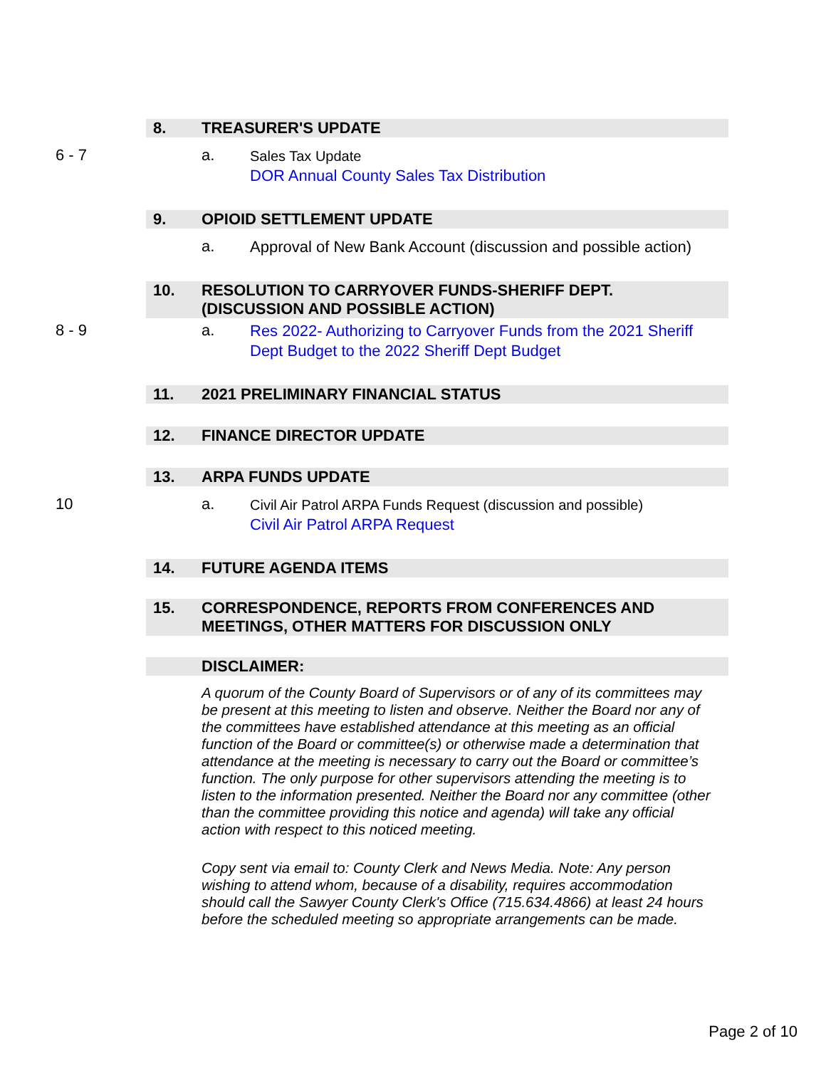8. TREASURER'S UPDATE
6 - 7 a.
Sales Tax Update
DOR Annual County Sales Tax Distribution
9. OPIOID SETTLEMENT UPDATE
a.
Approval of New Bank Account (discussion and possible action)
10. RESOLUTION TO CARRYOVER FUNDS-SHERIFF DEPT.
(DISCUSSION AND POSSIBLE ACTION)
8 - 9 a.
Res 2022- Authorizing to Carryover Funds from the 2021 Sheriff Dept Budget to the 2022 Sheriff Dept Budget
11. 2021 PRELIMINARY FINANCIAL STATUS
12. FINANCE DIRECTOR UPDATE
13. ARPA FUNDS UPDATE
10 a.
Civil Air Patrol ARPA Funds Request (discussion and possible)
Civil Air Patrol ARPA Request
14. FUTURE AGENDA ITEMS
15. CORRESPONDENCE, REPORTS FROM CONFERENCES AND
MEETINGS, OTHER MATTERS FOR DISCUSSION ONLY
DISCLAIMER:
A quorum of the County Board of Supervisors or of any of its committees may be present at this meeting to listen and observe. Neither the Board nor any of the committees have established attendance at this meeting as an official function of the Board or committee(s) or otherwise made a determination that attendance at the meeting is necessary to carry out the Board or committee’s function. The only purpose for other supervisors attending the meeting is to listen to the information presented. Neither the Board nor any committee (other than the committee providing this notice and agenda) will take any official action with respect to this noticed meeting.
Copy sent via email to: County Clerk and News Media. Note: Any person wishing to attend whom, because of a disability, requires accommodation should call the Sawyer County Clerk's Office (715.634.4866) at least 24 hours before the scheduled meeting so appropriate arrangements can be made.
Page 2 of 10